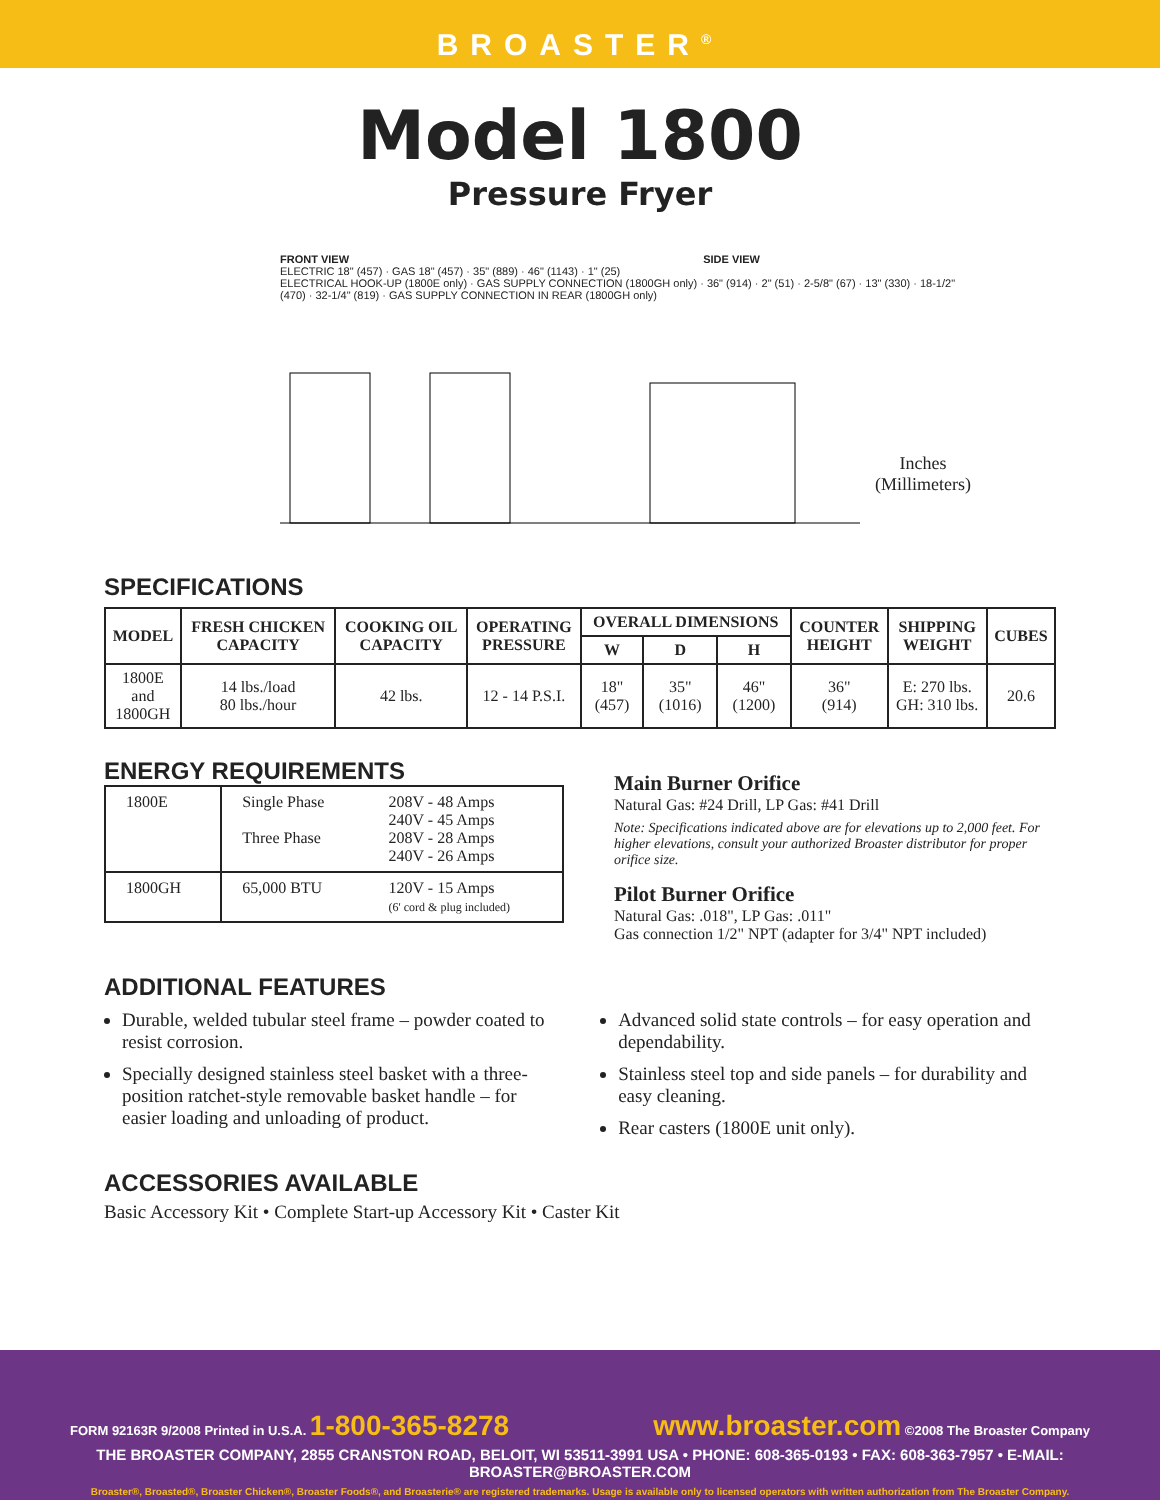BROASTER<sup>®</sup>
Model 1800
Pressure Fryer
FRONT VIEW SIDE VIEW
ELECTRIC 18" (457) · GAS 18" (457) · 35" (889) · 46" (1143) · 1" (25)
ELECTRICAL HOOK-UP (1800E only) · GAS SUPPLY CONNECTION (1800GH only) · 36" (914) · 2" (51) · 2-5/8" (67) · 13" (330) · 18-1/2" (470) · 32-1/4" (819) · GAS SUPPLY CONNECTION IN REAR (1800GH only)
Inches
(Millimeters)
SPECIFICATIONS
| MODEL | FRESH CHICKEN CAPACITY | COOKING OIL CAPACITY | OPERATING PRESSURE | OVERALL DIMENSIONS | | | COUNTER HEIGHT | SHIPPING WEIGHT | CUBES |
| --- | --- | --- | --- | --- | --- | --- | --- | --- | --- |
| | | | | W | D | H | | | |
| 1800E and 1800GH | 14 lbs./load 80 lbs./hour | 42 lbs. | 12 - 14 P.S.I. | 18" (457) | 35" (1016) | 46" (1200) | 36" (914) | E: 270 lbs. GH: 310 lbs. | 20.6 |
ENERGY REQUIREMENTS
| 1800E | Single Phase Three Phase | 208V - 48 Amps 240V - 45 Amps 208V - 28 Amps 240V - 26 Amps |
| 1800GH | 65,000 BTU | 120V - 15 Amps (6' cord & plug included) |
Main Burner Orifice
Natural Gas: #24 Drill, LP Gas: #41 Drill
Note: Specifications indicated above are for elevations up to 2,000 feet. For higher elevations, consult your authorized Broaster distributor for proper orifice size.
Pilot Burner Orifice
Natural Gas: .018", LP Gas: .011"
Gas connection 1/2" NPT (adapter for 3/4" NPT included)
ADDITIONAL FEATURES
Durable, welded tubular steel frame – powder coated to resist corrosion.
Specially designed stainless steel basket with a three-position ratchet-style removable basket handle – for easier loading and unloading of product.
Advanced solid state controls – for easy operation and dependability.
Stainless steel top and side panels – for durability and easy cleaning.
Rear casters (1800E unit only).
ACCESSORIES AVAILABLE
Basic Accessory Kit • Complete Start-up Accessory Kit • Caster Kit
FORM 92163R 9/2008 Printed in U.S.A. 1-800-365-8278 www.broaster.com ©2008 The Broaster Company
THE BROASTER COMPANY, 2855 CRANSTON ROAD, BELOIT, WI 53511-3991 USA • PHONE: 608-365-0193 • FAX: 608-363-7957 • E-MAIL: BROASTER@BROASTER.COM
Broaster®, Broasted®, Broaster Chicken®, Broaster Foods®, and Broasterie® are registered trademarks. Usage is available only to licensed operators with written authorization from The Broaster Company.